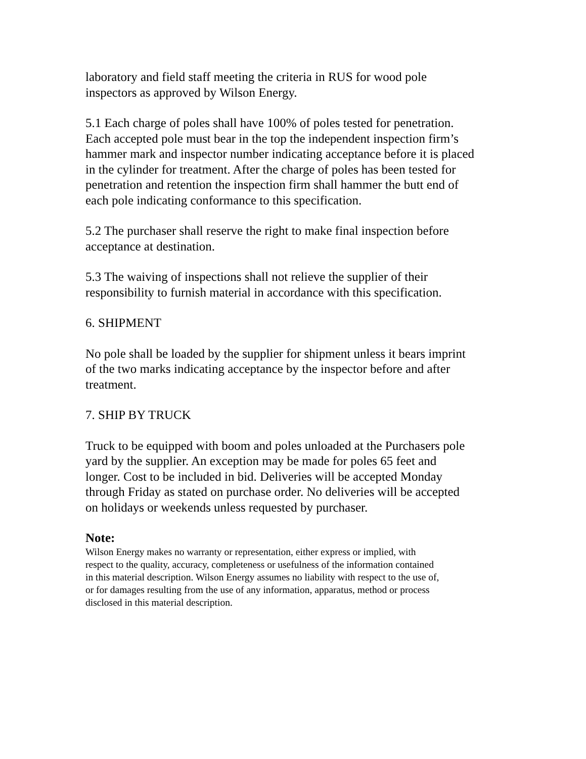laboratory and field staff meeting the criteria in RUS for wood pole
inspectors as approved by Wilson Energy.
5.1 Each charge of poles shall have 100% of poles tested for penetration.
Each accepted pole must bear in the top the independent inspection firm’s
hammer mark and inspector number indicating acceptance before it is placed
in the cylinder for treatment. After the charge of poles has been tested for
penetration and retention the inspection firm shall hammer the butt end of
each pole indicating conformance to this specification.
5.2 The purchaser shall reserve the right to make final inspection before
acceptance at destination.
5.3 The waiving of inspections shall not relieve the supplier of their
responsibility to furnish material in accordance with this specification.
6. SHIPMENT
No pole shall be loaded by the supplier for shipment unless it bears imprint
of the two marks indicating acceptance by the inspector before and after
treatment.
7. SHIP BY TRUCK
Truck to be equipped with boom and poles unloaded at the Purchasers pole
yard by the supplier. An exception may be made for poles 65 feet and
longer. Cost to be included in bid. Deliveries will be accepted Monday
through Friday as stated on purchase order. No deliveries will be accepted
on holidays or weekends unless requested by purchaser.
Note:
Wilson Energy makes no warranty or representation, either express or implied, with
respect to the quality, accuracy, completeness or usefulness of the information contained
in this material description. Wilson Energy assumes no liability with respect to the use of,
or for damages resulting from the use of any information, apparatus, method or process
disclosed in this material description.